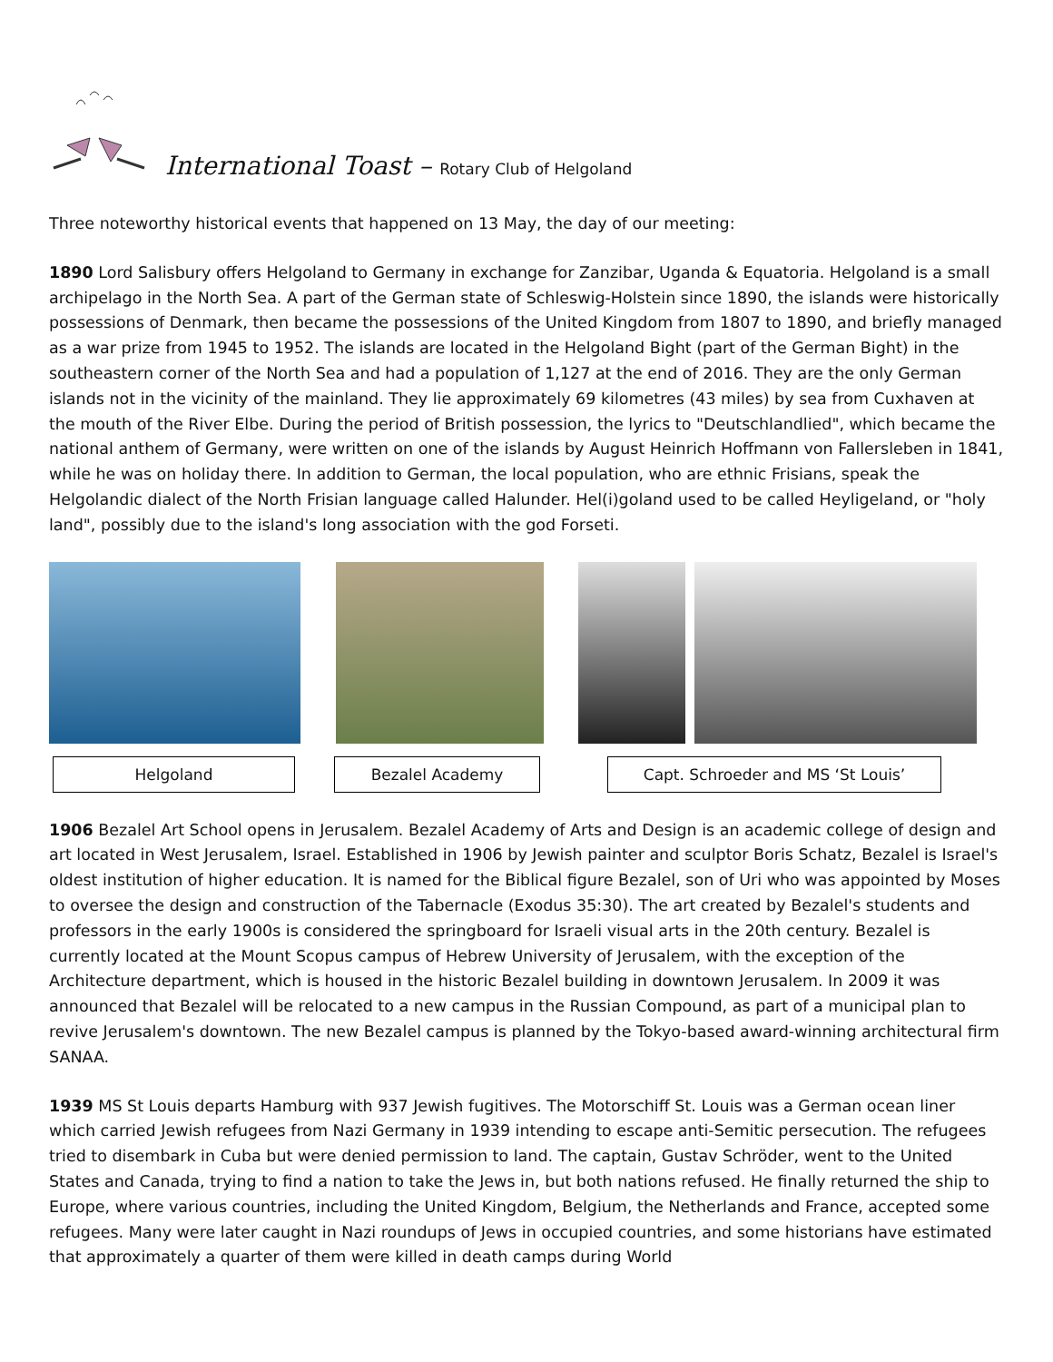International Toast – Rotary Club of Helgoland
Three noteworthy historical events that happened on 13 May, the day of our meeting:
1890 Lord Salisbury offers Helgoland to Germany in exchange for Zanzibar, Uganda & Equatoria. Helgoland is a small archipelago in the North Sea. A part of the German state of Schleswig-Holstein since 1890, the islands were historically possessions of Denmark, then became the possessions of the United Kingdom from 1807 to 1890, and briefly managed as a war prize from 1945 to 1952. The islands are located in the Helgoland Bight (part of the German Bight) in the southeastern corner of the North Sea and had a population of 1,127 at the end of 2016. They are the only German islands not in the vicinity of the mainland. They lie approximately 69 kilometres (43 miles) by sea from Cuxhaven at the mouth of the River Elbe. During the period of British possession, the lyrics to "Deutschlandlied", which became the national anthem of Germany, were written on one of the islands by August Heinrich Hoffmann von Fallersleben in 1841, while he was on holiday there. In addition to German, the local population, who are ethnic Frisians, speak the Helgolandic dialect of the North Frisian language called Halunder. Hel(i)goland used to be called Heyligeland, or "holy land", possibly due to the island's long association with the god Forseti.
Helgoland Bezalel Academy Capt. Schroeder and MS ‘St Louis’
1906 Bezalel Art School opens in Jerusalem. Bezalel Academy of Arts and Design is an academic college of design and art located in West Jerusalem, Israel. Established in 1906 by Jewish painter and sculptor Boris Schatz, Bezalel is Israel's oldest institution of higher education. It is named for the Biblical figure Bezalel, son of Uri who was appointed by Moses to oversee the design and construction of the Tabernacle (Exodus 35:30). The art created by Bezalel's students and professors in the early 1900s is considered the springboard for Israeli visual arts in the 20th century. Bezalel is currently located at the Mount Scopus campus of Hebrew University of Jerusalem, with the exception of the Architecture department, which is housed in the historic Bezalel building in downtown Jerusalem. In 2009 it was announced that Bezalel will be relocated to a new campus in the Russian Compound, as part of a municipal plan to revive Jerusalem's downtown. The new Bezalel campus is planned by the Tokyo-based award-winning architectural firm SANAA.
1939 MS St Louis departs Hamburg with 937 Jewish fugitives. The Motorschiff St. Louis was a German ocean liner which carried Jewish refugees from Nazi Germany in 1939 intending to escape anti-Semitic persecution. The refugees tried to disembark in Cuba but were denied permission to land. The captain, Gustav Schröder, went to the United States and Canada, trying to find a nation to take the Jews in, but both nations refused. He finally returned the ship to Europe, where various countries, including the United Kingdom, Belgium, the Netherlands and France, accepted some refugees. Many were later caught in Nazi roundups of Jews in occupied countries, and some historians have estimated that approximately a quarter of them were killed in death camps during World